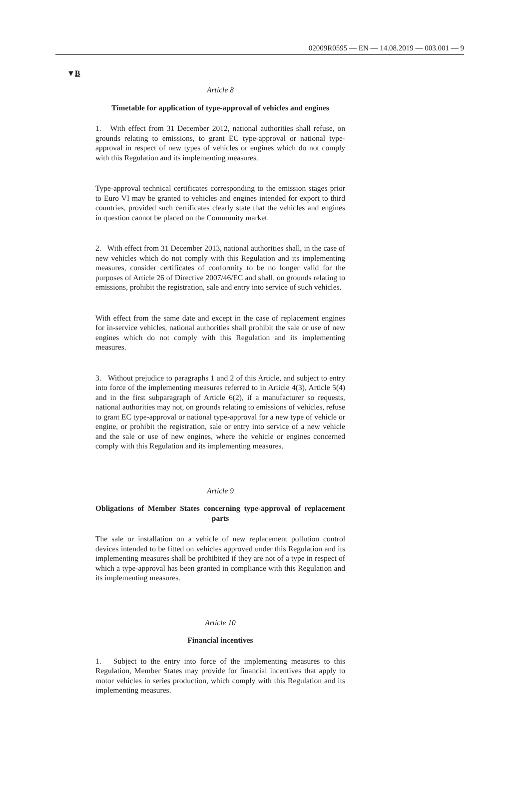02009R0595 — EN — 14.08.2019 — 003.001 — 9
▼B
Article 8
Timetable for application of type-approval of vehicles and engines
1. With effect from 31 December 2012, national authorities shall refuse, on grounds relating to emissions, to grant EC type-approval or national type-approval in respect of new types of vehicles or engines which do not comply with this Regulation and its implementing measures.
Type-approval technical certificates corresponding to the emission stages prior to Euro VI may be granted to vehicles and engines intended for export to third countries, provided such certificates clearly state that the vehicles and engines in question cannot be placed on the Community market.
2. With effect from 31 December 2013, national authorities shall, in the case of new vehicles which do not comply with this Regulation and its implementing measures, consider certificates of conformity to be no longer valid for the purposes of Article 26 of Directive 2007/46/EC and shall, on grounds relating to emissions, prohibit the registration, sale and entry into service of such vehicles.
With effect from the same date and except in the case of replacement engines for in-service vehicles, national authorities shall prohibit the sale or use of new engines which do not comply with this Regulation and its implementing measures.
3. Without prejudice to paragraphs 1 and 2 of this Article, and subject to entry into force of the implementing measures referred to in Article 4(3), Article 5(4) and in the first subparagraph of Article 6(2), if a manufacturer so requests, national authorities may not, on grounds relating to emissions of vehicles, refuse to grant EC type-approval or national type-approval for a new type of vehicle or engine, or prohibit the registration, sale or entry into service of a new vehicle and the sale or use of new engines, where the vehicle or engines concerned comply with this Regulation and its implementing measures.
Article 9
Obligations of Member States concerning type-approval of replacement parts
The sale or installation on a vehicle of new replacement pollution control devices intended to be fitted on vehicles approved under this Regulation and its implementing measures shall be prohibited if they are not of a type in respect of which a type-approval has been granted in compliance with this Regulation and its implementing measures.
Article 10
Financial incentives
1. Subject to the entry into force of the implementing measures to this Regulation, Member States may provide for financial incentives that apply to motor vehicles in series production, which comply with this Regulation and its implementing measures.